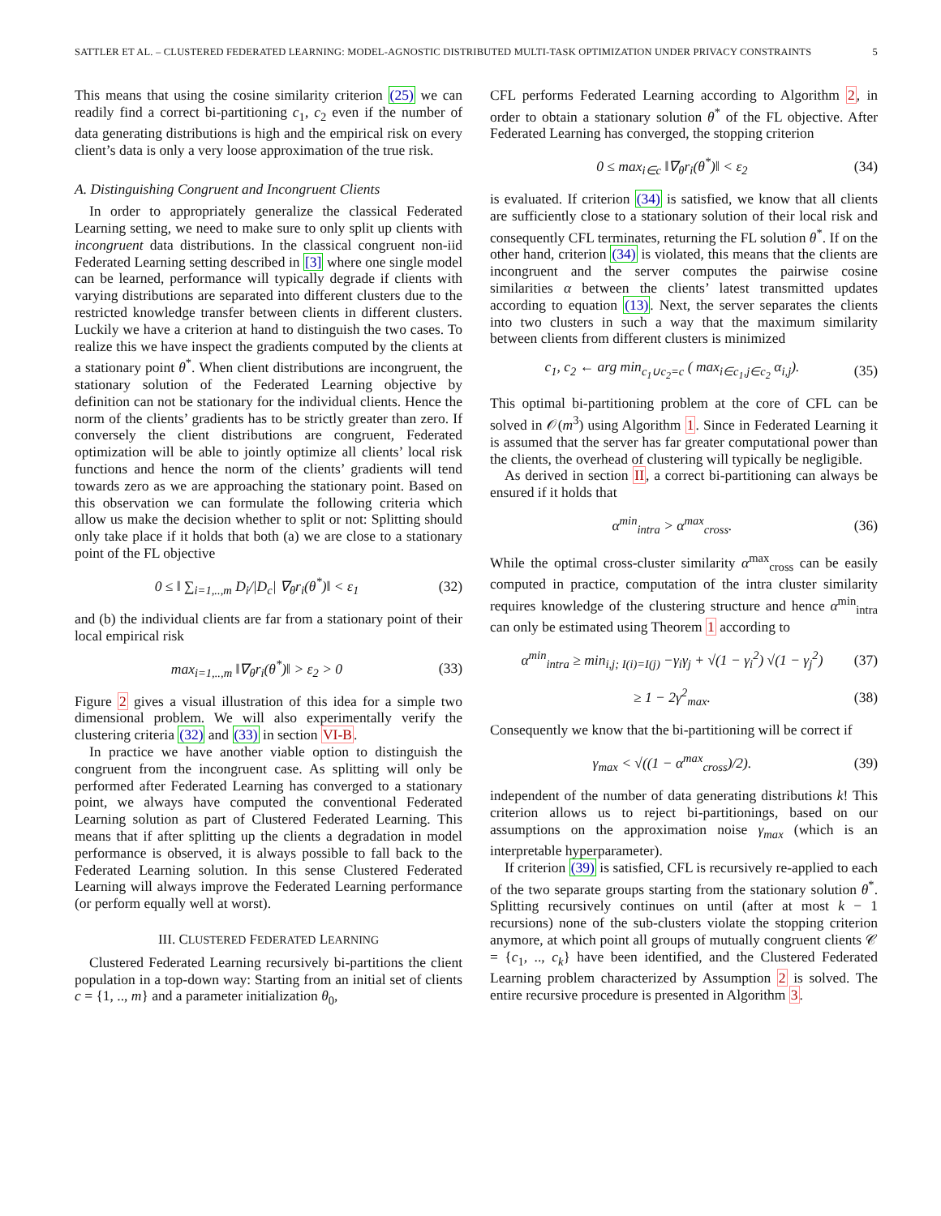SATTLER ET AL. – CLUSTERED FEDERATED LEARNING: MODEL-AGNOSTIC DISTRIBUTED MULTI-TASK OPTIMIZATION UNDER PRIVACY CONSTRAINTS 5
This means that using the cosine similarity criterion (25) we can readily find a correct bi-partitioning c<sub>1</sub>, c<sub>2</sub> even if the number of data generating distributions is high and the empirical risk on every client’s data is only a very loose approximation of the true risk.
A. Distinguishing Congruent and Incongruent Clients
In order to appropriately generalize the classical Federated Learning setting, we need to make sure to only split up clients with incongruent data distributions. In the classical congruent non-iid Federated Learning setting described in [3] where one single model can be learned, performance will typically degrade if clients with varying distributions are separated into different clusters due to the restricted knowledge transfer between clients in different clusters. Luckily we have a criterion at hand to distinguish the two cases. To realize this we have inspect the gradients computed by the clients at a stationary point θ<sup>*</sup>. When client distributions are incongruent, the stationary solution of the Federated Learning objective by definition can not be stationary for the individual clients. Hence the norm of the clients’ gradients has to be strictly greater than zero. If conversely the client distributions are congruent, Federated optimization will be able to jointly optimize all clients’ local risk functions and hence the norm of the clients’ gradients will tend towards zero as we are approaching the stationary point. Based on this observation we can formulate the following criteria which allow us make the decision whether to split or not: Splitting should only take place if it holds that both (a) we are close to a stationary point of the FL objective
0 ≤ ‖ ∑<sub>i=1,..,m</sub> D<sub>i</sub>/|D<sub>c</sub>| ∇<sub>θ</sub>r<sub>i</sub>(θ<sup>*</sup>)‖ < ε<sub>1</sub> (32)
and (b) the individual clients are far from a stationary point of their local empirical risk
max<sub>i=1,..,m</sub> ‖∇<sub>θ</sub>r<sub>i</sub>(θ<sup>*</sup>)‖ > ε<sub>2</sub> > 0 (33)
Figure 2 gives a visual illustration of this idea for a simple two dimensional problem. We will also experimentally verify the clustering criteria (32) and (33) in section VI-B.
In practice we have another viable option to distinguish the congruent from the incongruent case. As splitting will only be performed after Federated Learning has converged to a stationary point, we always have computed the conventional Federated Learning solution as part of Clustered Federated Learning. This means that if after splitting up the clients a degradation in model performance is observed, it is always possible to fall back to the Federated Learning solution. In this sense Clustered Federated Learning will always improve the Federated Learning performance (or perform equally well at worst).
III. CLUSTERED FEDERATED LEARNING
Clustered Federated Learning recursively bi-partitions the client population in a top-down way: Starting from an initial set of clients c = {1, .., m} and a parameter initialization θ<sub>0</sub>,
CFL performs Federated Learning according to Algorithm 2, in order to obtain a stationary solution θ<sup>*</sup> of the FL objective. After Federated Learning has converged, the stopping criterion
0 ≤ max<sub>i∈c</sub> ‖∇<sub>θ</sub>r<sub>i</sub>(θ<sup>*</sup>)‖ < ε<sub>2</sub> (34)
is evaluated. If criterion (34) is satisfied, we know that all clients are sufficiently close to a stationary solution of their local risk and consequently CFL terminates, returning the FL solution θ<sup>*</sup>. If on the other hand, criterion (34) is violated, this means that the clients are incongruent and the server computes the pairwise cosine similarities α between the clients’ latest transmitted updates according to equation (13). Next, the server separates the clients into two clusters in such a way that the maximum similarity between clients from different clusters is minimized
c<sub>1</sub>, c<sub>2</sub> ← arg min<sub>c<sub>1</sub>∪c<sub>2</sub>=c</sub> ( max<sub>i∈c<sub>1</sub>,j∈c<sub>2</sub></sub> α<sub>i,j</sub>). (35)
This optimal bi-partitioning problem at the core of CFL can be solved in 𝒪(m<sup>3</sup>) using Algorithm 1. Since in Federated Learning it is assumed that the server has far greater computational power than the clients, the overhead of clustering will typically be negligible.
As derived in section II, a correct bi-partitioning can always be ensured if it holds that
α<sup>min</sup><sub>intra</sub> > α<sup>max</sup><sub>cross</sub>. (36)
While the optimal cross-cluster similarity α<sup>max</sup><sub>cross</sub> can be easily computed in practice, computation of the intra cluster similarity requires knowledge of the clustering structure and hence α<sup>min</sup><sub>intra</sub> can only be estimated using Theorem 1 according to
α<sup>min</sup><sub>intra</sub> ≥ min<sub>i,j; I(i)=I(j)</sub> −γ<sub>i</sub>γ<sub>j</sub> + √(1 − γ<sub>i</sub><sup>2</sup>) √(1 − γ<sub>j</sub><sup>2</sup>) (37)
≥ 1 − 2γ<sup>2</sup><sub>max</sub>. (38)
Consequently we know that the bi-partitioning will be correct if
γ<sub>max</sub> < √((1 − α<sup>max</sup><sub>cross</sub>)/2). (39)
independent of the number of data generating distributions k! This criterion allows us to reject bi-partitionings, based on our assumptions on the approximation noise γ<sub>max</sub> (which is an interpretable hyperparameter).
If criterion (39) is satisfied, CFL is recursively re-applied to each of the two separate groups starting from the stationary solution θ<sup>*</sup>. Splitting recursively continues on until (after at most k − 1 recursions) none of the sub-clusters violate the stopping criterion anymore, at which point all groups of mutually congruent clients 𝒞 = {c<sub>1</sub>, .., c<sub>k</sub>} have been identified, and the Clustered Federated Learning problem characterized by Assumption 2 is solved. The entire recursive procedure is presented in Algorithm 3.